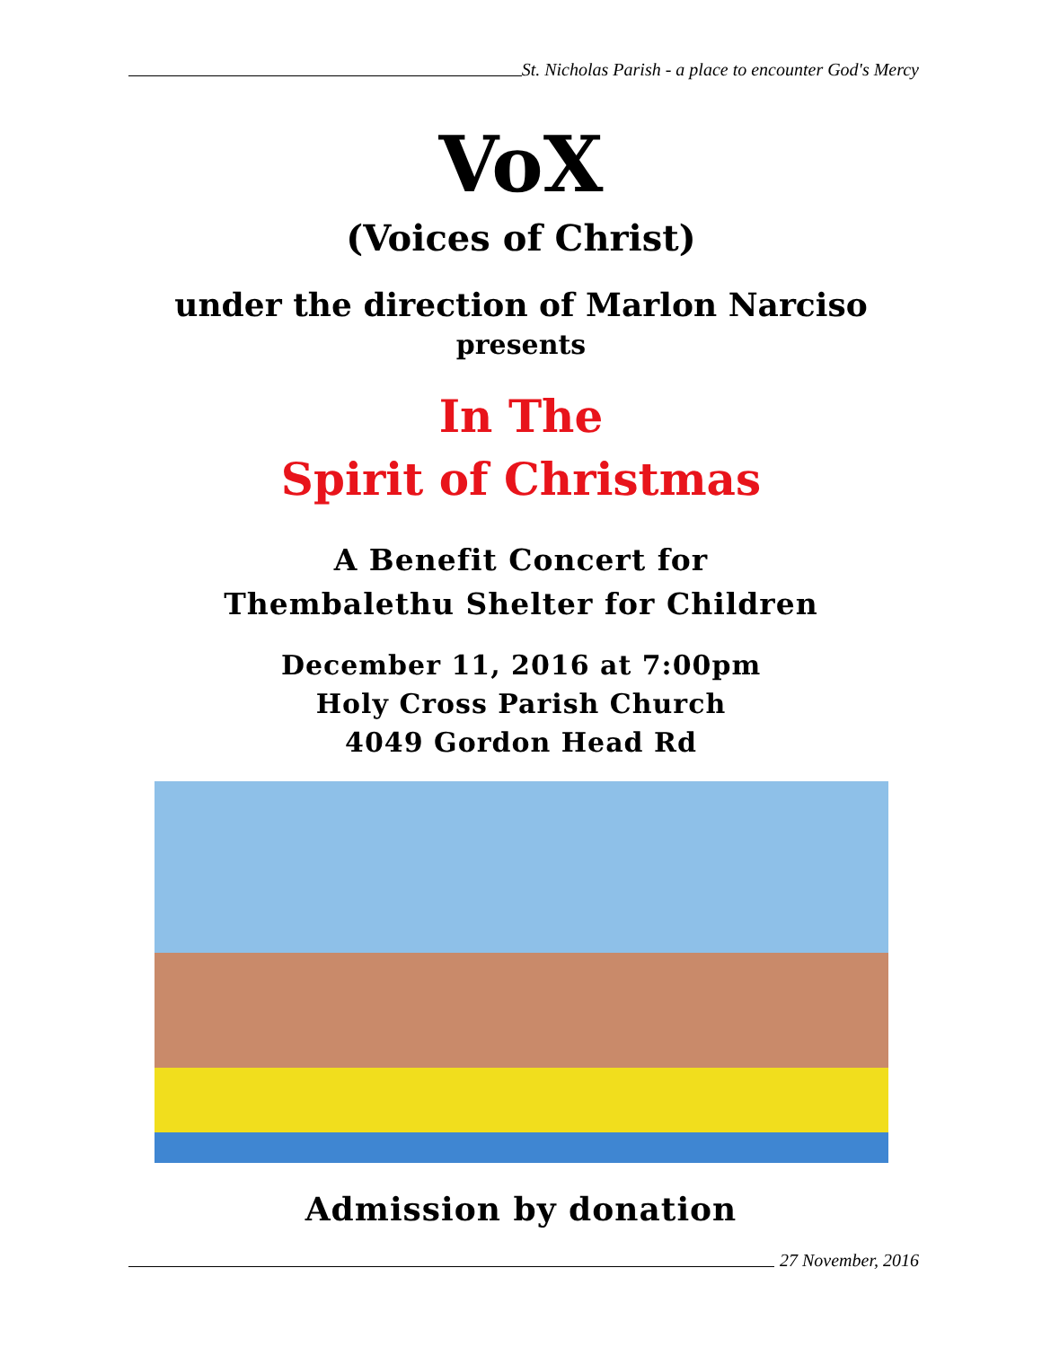St. Nicholas Parish - a place to encounter God's Mercy
VoX
(Voices of Christ)
under the direction of Marlon Narciso
presents
In The
Spirit of Christmas
A Benefit Concert for
Thembalethu Shelter for Children
December 11, 2016 at 7:00pm
Holy Cross Parish Church
4049 Gordon Head Rd
Admission by donation
27 November, 2016